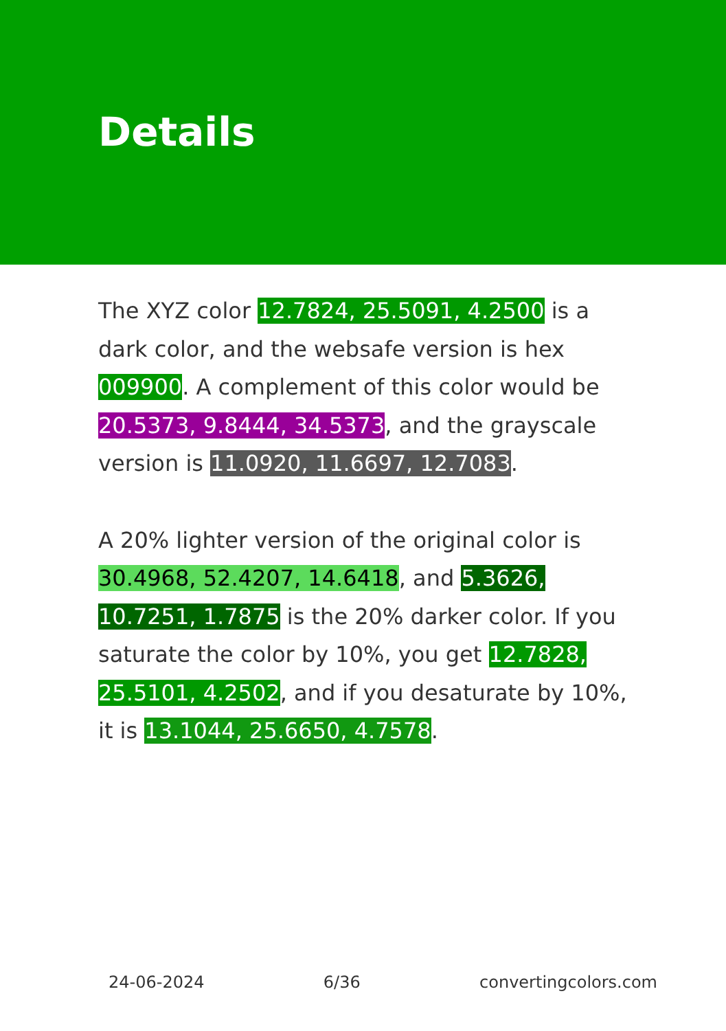Details
The XYZ color 12.7824, 25.5091, 4.2500 is a dark color, and the websafe version is hex 009900. A complement of this color would be 20.5373, 9.8444, 34.5373, and the grayscale version is 11.0920, 11.6697, 12.7083.
A 20% lighter version of the original color is 30.4968, 52.4207, 14.6418, and 5.3626, 10.7251, 1.7875 is the 20% darker color. If you saturate the color by 10%, you get 12.7828, 25.5101, 4.2502, and if you desaturate by 10%, it is 13.1044, 25.6650, 4.7578.
24-06-2024 6/36 convertingcolors.com